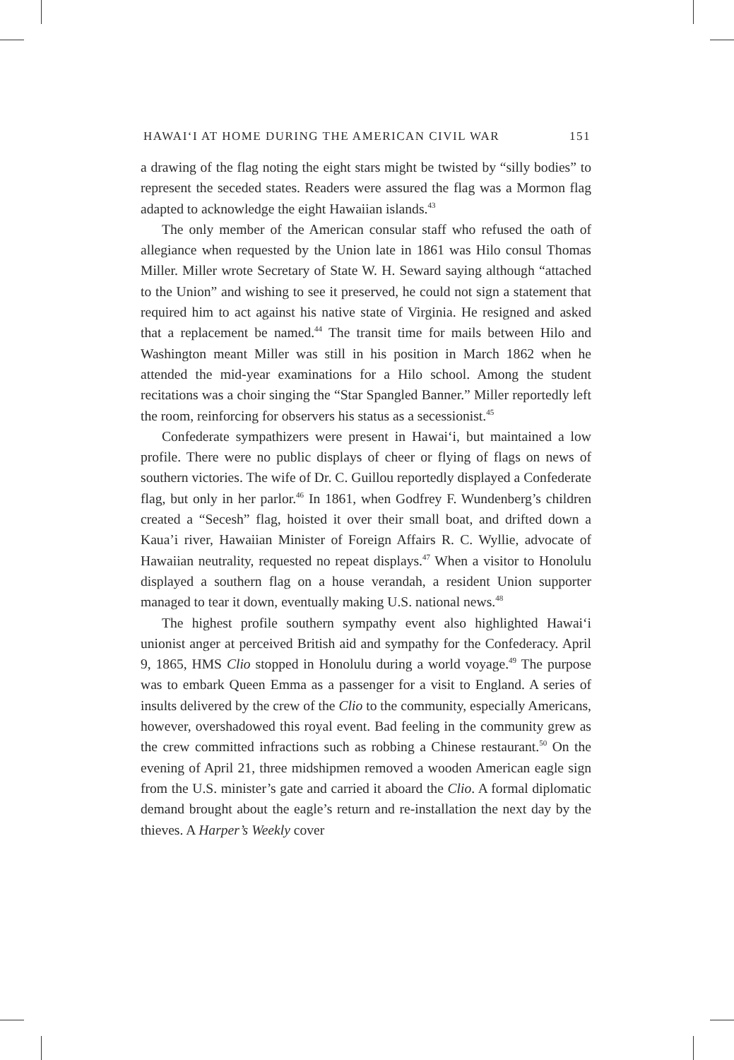HAWAIʻI AT HOME DURING THE AMERICAN CIVIL WAR 151
a drawing of the flag noting the eight stars might be twisted by “silly bodies” to represent the seceded states. Readers were assured the flag was a Mormon flag adapted to acknowledge the eight Hawaiian islands.<sup>43</sup>
The only member of the American consular staff who refused the oath of allegiance when requested by the Union late in 1861 was Hilo consul Thomas Miller. Miller wrote Secretary of State W. H. Seward saying although “attached to the Union” and wishing to see it preserved, he could not sign a statement that required him to act against his native state of Virginia. He resigned and asked that a replacement be named.<sup>44</sup> The transit time for mails between Hilo and Washington meant Miller was still in his position in March 1862 when he attended the mid-year examinations for a Hilo school. Among the student recitations was a choir singing the “Star Spangled Banner.” Miller reportedly left the room, reinforcing for observers his status as a secessionist.<sup>45</sup>
Confederate sympathizers were present in Hawaiʻi, but maintained a low profile. There were no public displays of cheer or flying of flags on news of southern victories. The wife of Dr. C. Guillou reportedly displayed a Confederate flag, but only in her parlor.<sup>46</sup> In 1861, when Godfrey F. Wundenberg’s children created a “Secesh” flag, hoisted it over their small boat, and drifted down a Kaua’i river, Hawaiian Minister of Foreign Affairs R. C. Wyllie, advocate of Hawaiian neutrality, requested no repeat displays.<sup>47</sup> When a visitor to Honolulu displayed a southern flag on a house verandah, a resident Union supporter managed to tear it down, eventually making U.S. national news.<sup>48</sup>
The highest profile southern sympathy event also highlighted Hawaiʻi unionist anger at perceived British aid and sympathy for the Confederacy. April 9, 1865, HMS Clio stopped in Honolulu during a world voyage.<sup>49</sup> The purpose was to embark Queen Emma as a passenger for a visit to England. A series of insults delivered by the crew of the Clio to the community, especially Americans, however, overshadowed this royal event. Bad feeling in the community grew as the crew committed infractions such as robbing a Chinese restaurant.<sup>50</sup> On the evening of April 21, three midshipmen removed a wooden American eagle sign from the U.S. minister’s gate and carried it aboard the Clio. A formal diplomatic demand brought about the eagle’s return and re-installation the next day by the thieves. A Harper’s Weekly cover